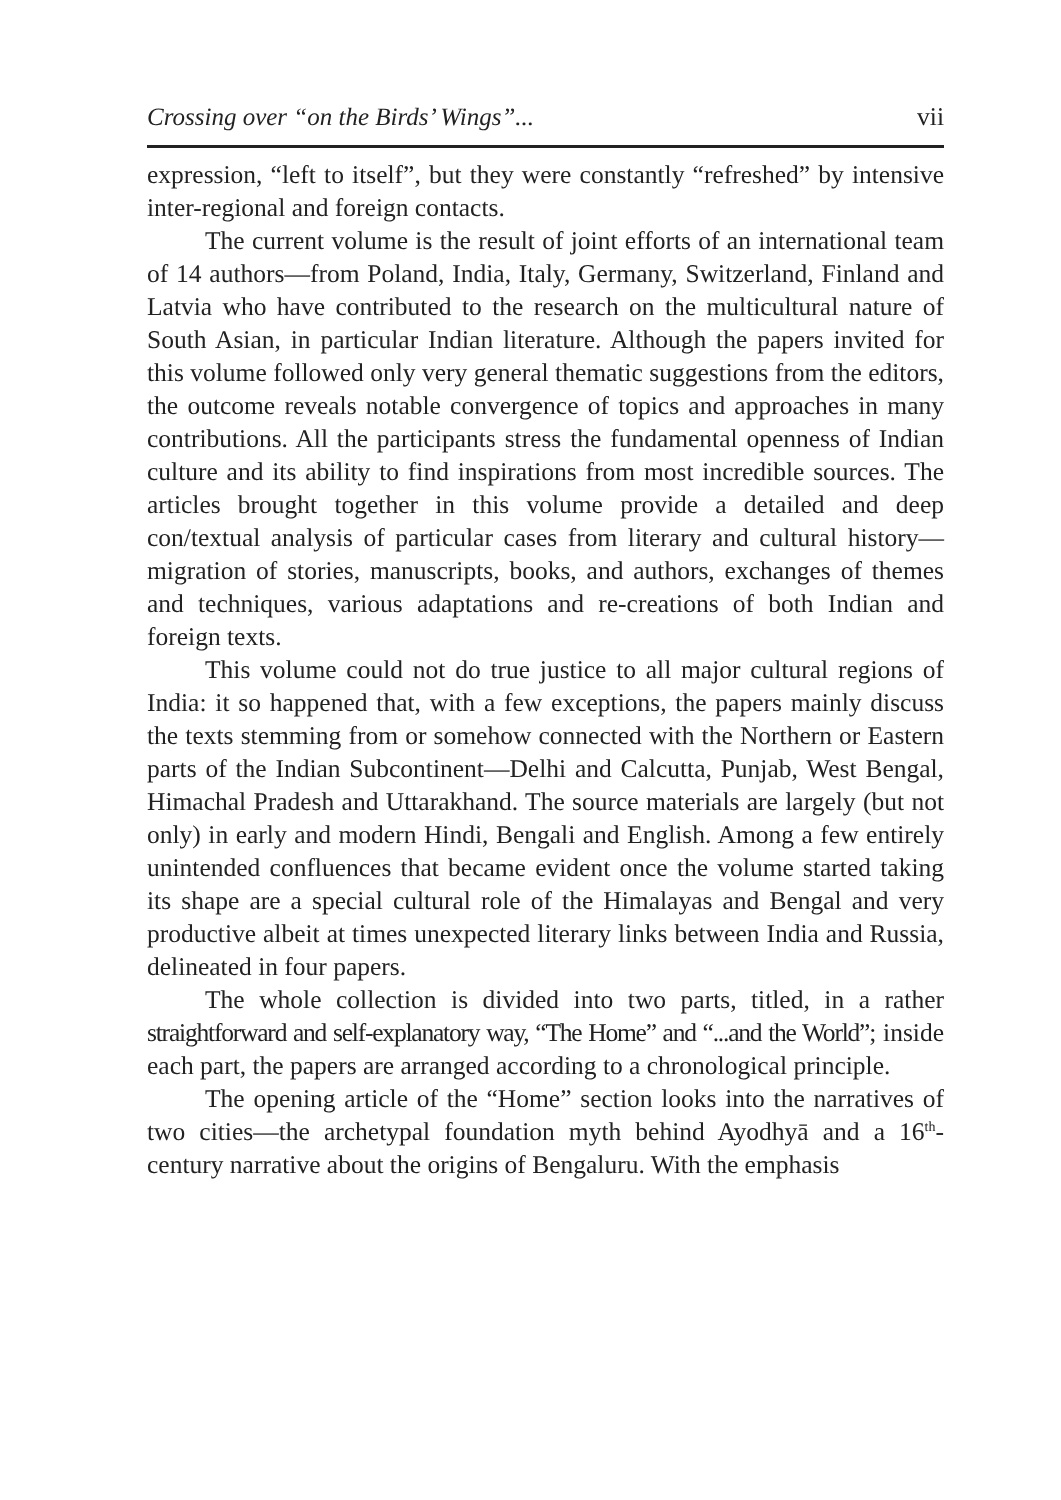Crossing over “on the Birds’ Wings”... vii
expression, “left to itself”, but they were constantly “refreshed” by intensive inter-regional and foreign contacts.
The current volume is the result of joint efforts of an international team of 14 authors—from Poland, India, Italy, Germany, Switzerland, Finland and Latvia who have contributed to the research on the multi­cultural nature of South Asian, in particular Indian literature. Although the papers invited for this volume followed only very general thematic suggestions from the editors, the outcome reveals notable con­vergence of topics and approaches in many contributions. All the parti­cipants stress the fundamental openness of Indian culture and its ability to find inspirations from most incredible sources. The articles brought together in this volume provide a detailed and deep con/textual analysis of particular cases from literary and cultural history—migration of stories, manuscripts, books, and authors, exchanges of themes and techniques, various adaptations and re-creations of both Indian and foreign texts.
This volume could not do true justice to all major cultural regions of India: it so happened that, with a few exceptions, the papers mainly discuss the texts stemming from or somehow connected with the Northern or Eastern parts of the Indian Subcontinent—Delhi and Calcutta, Punjab, West Bengal, Himachal Pradesh and Uttarakhand. The source materials are largely (but not only) in early and modern Hindi, Bengali and English. Among a few entirely unintended conflu­ences that became evident once the volume started taking its shape are a special cultural role of the Himalayas and Bengal and very productive albeit at times unexpected literary links between India and Russia, delineated in four papers.
The whole collection is divided into two parts, titled, in a rather straightforward and self-explanatory way, “The Home” and “...and the World”; inside each part, the papers are arranged according to a chronological principle.
The opening article of the “Home” section looks into the narratives of two cities—the archetypal foundation myth behind Ayodhyā and a 16<sup>th</sup>-century narrative about the origins of Bengaluru. With the emphasis